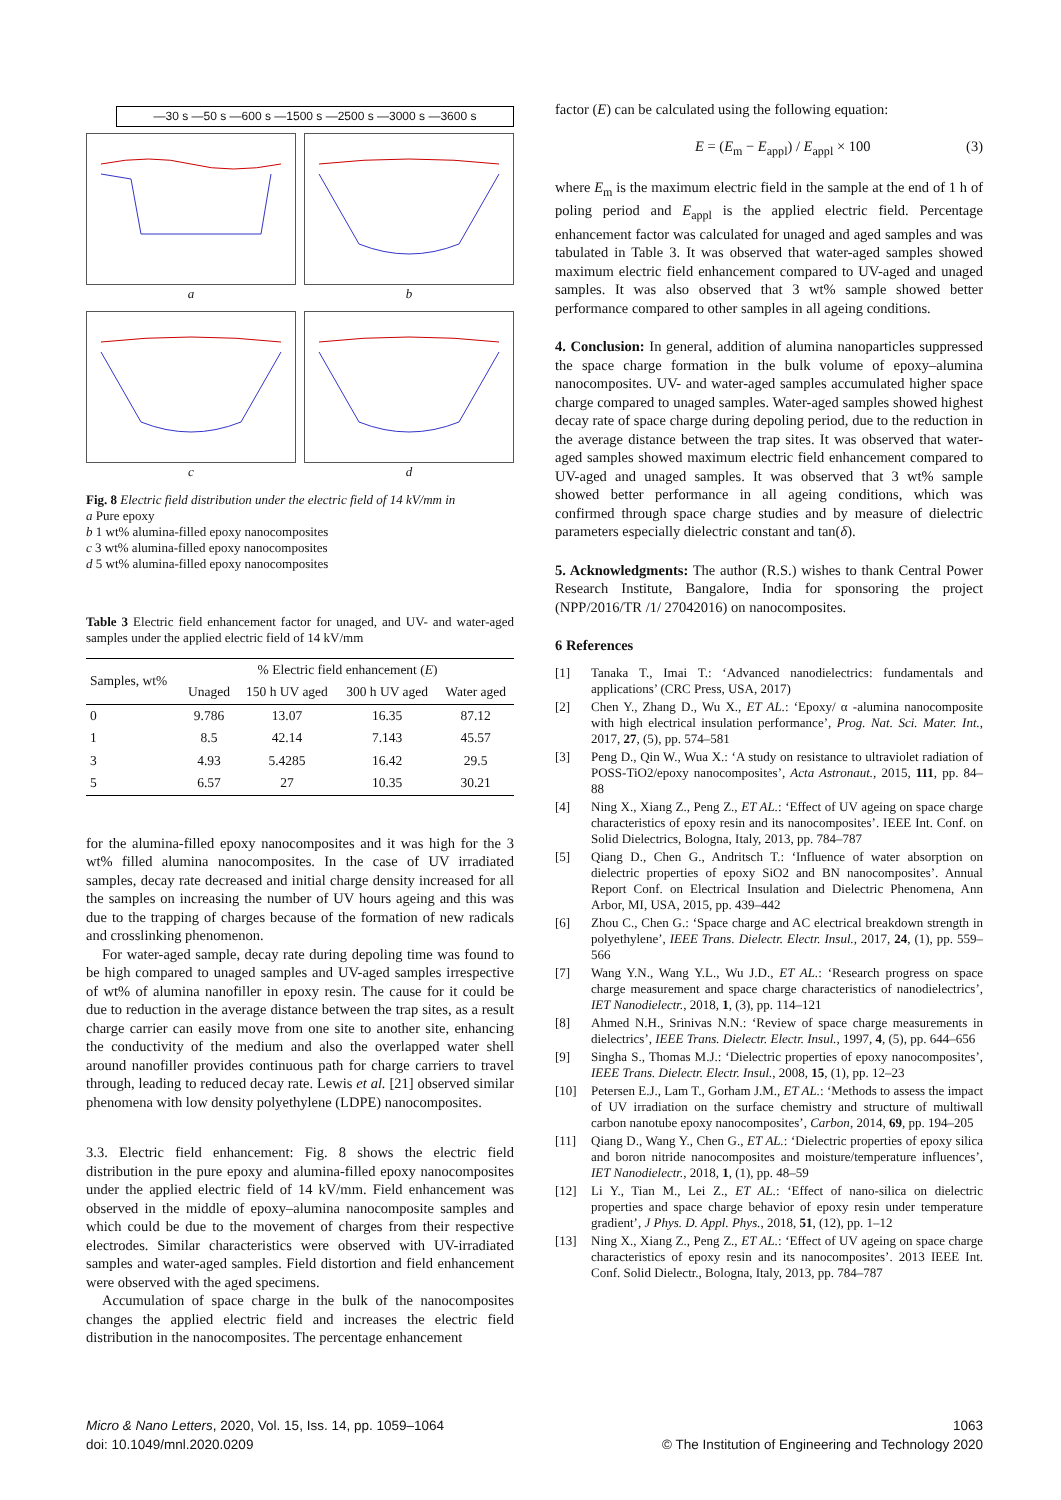—30 s —50 s —600 s —1500 s —2500 s —3000 s —3600 s
a
b
c
d
Fig. 8 Electric field distribution under the electric field of 14 kV/mm in
a Pure epoxy
b 1 wt% alumina-filled epoxy nanocomposites
c 3 wt% alumina-filled epoxy nanocomposites
d 5 wt% alumina-filled epoxy nanocomposites
Table 3 Electric field enhancement factor for unaged, and UV- and water-aged samples under the applied electric field of 14 kV/mm
| Samples, wt% | % Electric field enhancement ( E ) | | | |
| --- | --- | --- | --- | --- |
| | Unaged | 150 h UV aged | 300 h UV aged | Water aged |
| 0 | 9.786 | 13.07 | 16.35 | 87.12 |
| 1 | 8.5 | 42.14 | 7.143 | 45.57 |
| 3 | 4.93 | 5.4285 | 16.42 | 29.5 |
| 5 | 6.57 | 27 | 10.35 | 30.21 |
for the alumina-filled epoxy nanocomposites and it was high for the 3 wt% filled alumina nanocomposites. In the case of UV irradiated samples, decay rate decreased and initial charge density increased for all the samples on increasing the number of UV hours ageing and this was due to the trapping of charges because of the formation of new radicals and crosslinking phenomenon.
For water-aged sample, decay rate during depoling time was found to be high compared to unaged samples and UV-aged samples irrespective of wt% of alumina nanofiller in epoxy resin. The cause for it could be due to reduction in the average distance between the trap sites, as a result charge carrier can easily move from one site to another site, enhancing the conductivity of the medium and also the overlapped water shell around nanofiller provides continuous path for charge carriers to travel through, leading to reduced decay rate. Lewis et al. [21] observed similar phenomena with low density polyethylene (LDPE) nanocomposites.
3.3. Electric field enhancement: Fig. 8 shows the electric field distribution in the pure epoxy and alumina-filled epoxy nanocomposites under the applied electric field of 14 kV/mm. Field enhancement was observed in the middle of epoxy–alumina nanocomposite samples and which could be due to the movement of charges from their respective electrodes. Similar characteristics were observed with UV-irradiated samples and water-aged samples. Field distortion and field enhancement were observed with the aged specimens.
Accumulation of space charge in the bulk of the nanocomposites changes the applied electric field and increases the electric field distribution in the nanocomposites. The percentage enhancement
factor (E) can be calculated using the following equation:
E = (E<sub>m</sub> − E<sub>appl</sub>) / E<sub>appl</sub> × 100 (3)
where E<sub>m</sub> is the maximum electric field in the sample at the end of 1 h of poling period and E<sub>appl</sub> is the applied electric field. Percentage enhancement factor was calculated for unaged and aged samples and was tabulated in Table 3. It was observed that water-aged samples showed maximum electric field enhancement compared to UV-aged and unaged samples. It was also observed that 3 wt% sample showed better performance compared to other samples in all ageing conditions.
4. Conclusion: In general, addition of alumina nanoparticles suppressed the space charge formation in the bulk volume of epoxy–alumina nanocomposites. UV- and water-aged samples accumulated higher space charge compared to unaged samples. Water-aged samples showed highest decay rate of space charge during depoling period, due to the reduction in the average distance between the trap sites. It was observed that water-aged samples showed maximum electric field enhancement compared to UV-aged and unaged samples. It was observed that 3 wt% sample showed better performance in all ageing conditions, which was confirmed through space charge studies and by measure of dielectric parameters especially dielectric constant and tan(δ).
5. Acknowledgments: The author (R.S.) wishes to thank Central Power Research Institute, Bangalore, India for sponsoring the project (NPP/2016/TR /1/ 27042016) on nanocomposites.
6 References
[1] Tanaka T., Imai T.: ‘Advanced nanodielectrics: fundamentals and applications’ (CRC Press, USA, 2017)
[2] Chen Y., Zhang D., Wu X., ET AL.: ‘Epoxy/ α -alumina nanocomposite with high electrical insulation performance’, Prog. Nat. Sci. Mater. Int., 2017, 27, (5), pp. 574–581
[3] Peng D., Qin W., Wua X.: ‘A study on resistance to ultraviolet radiation of POSS-TiO2/epoxy nanocomposites’, Acta Astronaut., 2015, 111, pp. 84–88
[4] Ning X., Xiang Z., Peng Z., ET AL.: ‘Effect of UV ageing on space charge characteristics of epoxy resin and its nanocomposites’. IEEE Int. Conf. on Solid Dielectrics, Bologna, Italy, 2013, pp. 784–787
[5] Qiang D., Chen G., Andritsch T.: ‘Influence of water absorption on dielectric properties of epoxy SiO2 and BN nanocomposites’. Annual Report Conf. on Electrical Insulation and Dielectric Phenomena, Ann Arbor, MI, USA, 2015, pp. 439–442
[6] Zhou C., Chen G.: ‘Space charge and AC electrical breakdown strength in polyethylene’, IEEE Trans. Dielectr. Electr. Insul., 2017, 24, (1), pp. 559–566
[7] Wang Y.N., Wang Y.L., Wu J.D., ET AL.: ‘Research progress on space charge measurement and space charge characteristics of nanodielectrics’, IET Nanodielectr., 2018, 1, (3), pp. 114–121
[8] Ahmed N.H., Srinivas N.N.: ‘Review of space charge measurements in dielectrics’, IEEE Trans. Dielectr. Electr. Insul., 1997, 4, (5), pp. 644–656
[9] Singha S., Thomas M.J.: ‘Dielectric properties of epoxy nanocomposites’, IEEE Trans. Dielectr. Electr. Insul., 2008, 15, (1), pp. 12–23
[10] Petersen E.J., Lam T., Gorham J.M., ET AL.: ‘Methods to assess the impact of UV irradiation on the surface chemistry and structure of multiwall carbon nanotube epoxy nanocomposites’, Carbon, 2014, 69, pp. 194–205
[11] Qiang D., Wang Y., Chen G., ET AL.: ‘Dielectric properties of epoxy silica and boron nitride nanocomposites and moisture/temperature influences’, IET Nanodielectr., 2018, 1, (1), pp. 48–59
[12] Li Y., Tian M., Lei Z., ET AL.: ‘Effect of nano-silica on dielectric properties and space charge behavior of epoxy resin under temperature gradient’, J Phys. D. Appl. Phys., 2018, 51, (12), pp. 1–12
[13] Ning X., Xiang Z., Peng Z., ET AL.: ‘Effect of UV ageing on space charge characteristics of epoxy resin and its nanocomposites’. 2013 IEEE Int. Conf. Solid Dielectr., Bologna, Italy, 2013, pp. 784–787
Micro & Nano Letters, 2020, Vol. 15, Iss. 14, pp. 1059–1064
doi: 10.1049/mnl.2020.0209
1063
© The Institution of Engineering and Technology 2020